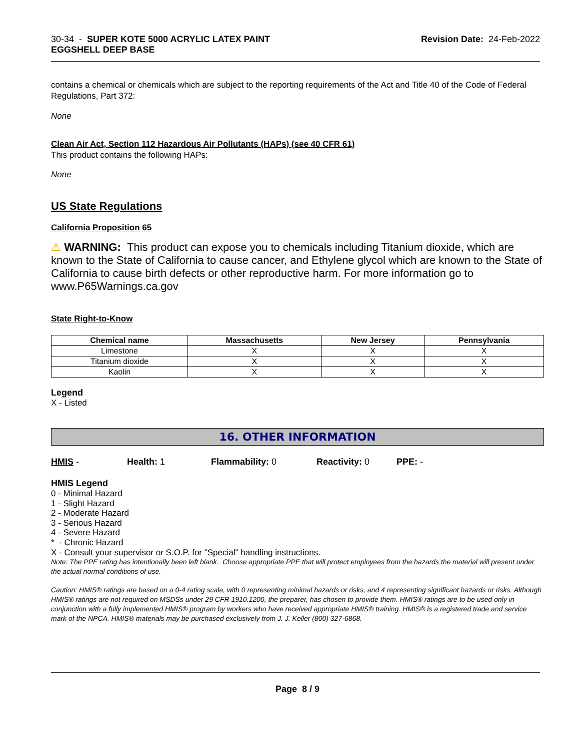30-34 - SUPER KOTE 5000 ACRYLIC LATEX PAINT
EGGSHELL DEEP BASE
Revision Date: 24-Feb-2022
contains a chemical or chemicals which are subject to the reporting requirements of the Act and Title 40 of the Code of Federal Regulations, Part 372:
None
Clean Air Act, Section 112 Hazardous Air Pollutants (HAPs) (see 40 CFR 61)
This product contains the following HAPs:
None
US State Regulations
California Proposition 65
⚠ WARNING: This product can expose you to chemicals including Titanium dioxide, which are known to the State of California to cause cancer, and Ethylene glycol which are known to the State of California to cause birth defects or other reproductive harm. For more information go to www.P65Warnings.ca.gov
State Right-to-Know
| Chemical name | Massachusetts | New Jersey | Pennsylvania |
| --- | --- | --- | --- |
| Limestone | X | X | X |
| Titanium dioxide | X | X | X |
| Kaolin | X | X | X |
Legend
X - Listed
16. OTHER INFORMATION
HMIS - Health: 1 Flammability: 0 Reactivity: 0 PPE: -
HMIS Legend
0 - Minimal Hazard
1 - Slight Hazard
2 - Moderate Hazard
3 - Serious Hazard
4 - Severe Hazard
* - Chronic Hazard
X - Consult your supervisor or S.O.P. for "Special" handling instructions.
Note: The PPE rating has intentionally been left blank. Choose appropriate PPE that will protect employees from the hazards the material will present under the actual normal conditions of use.
Caution: HMIS® ratings are based on a 0-4 rating scale, with 0 representing minimal hazards or risks, and 4 representing significant hazards or risks. Although HMIS® ratings are not required on MSDSs under 29 CFR 1910.1200, the preparer, has chosen to provide them. HMIS® ratings are to be used only in conjunction with a fully implemented HMIS® program by workers who have received appropriate HMIS® training. HMIS® is a registered trade and service mark of the NPCA. HMIS® materials may be purchased exclusively from J. J. Keller (800) 327-6868.
Page 8 / 9